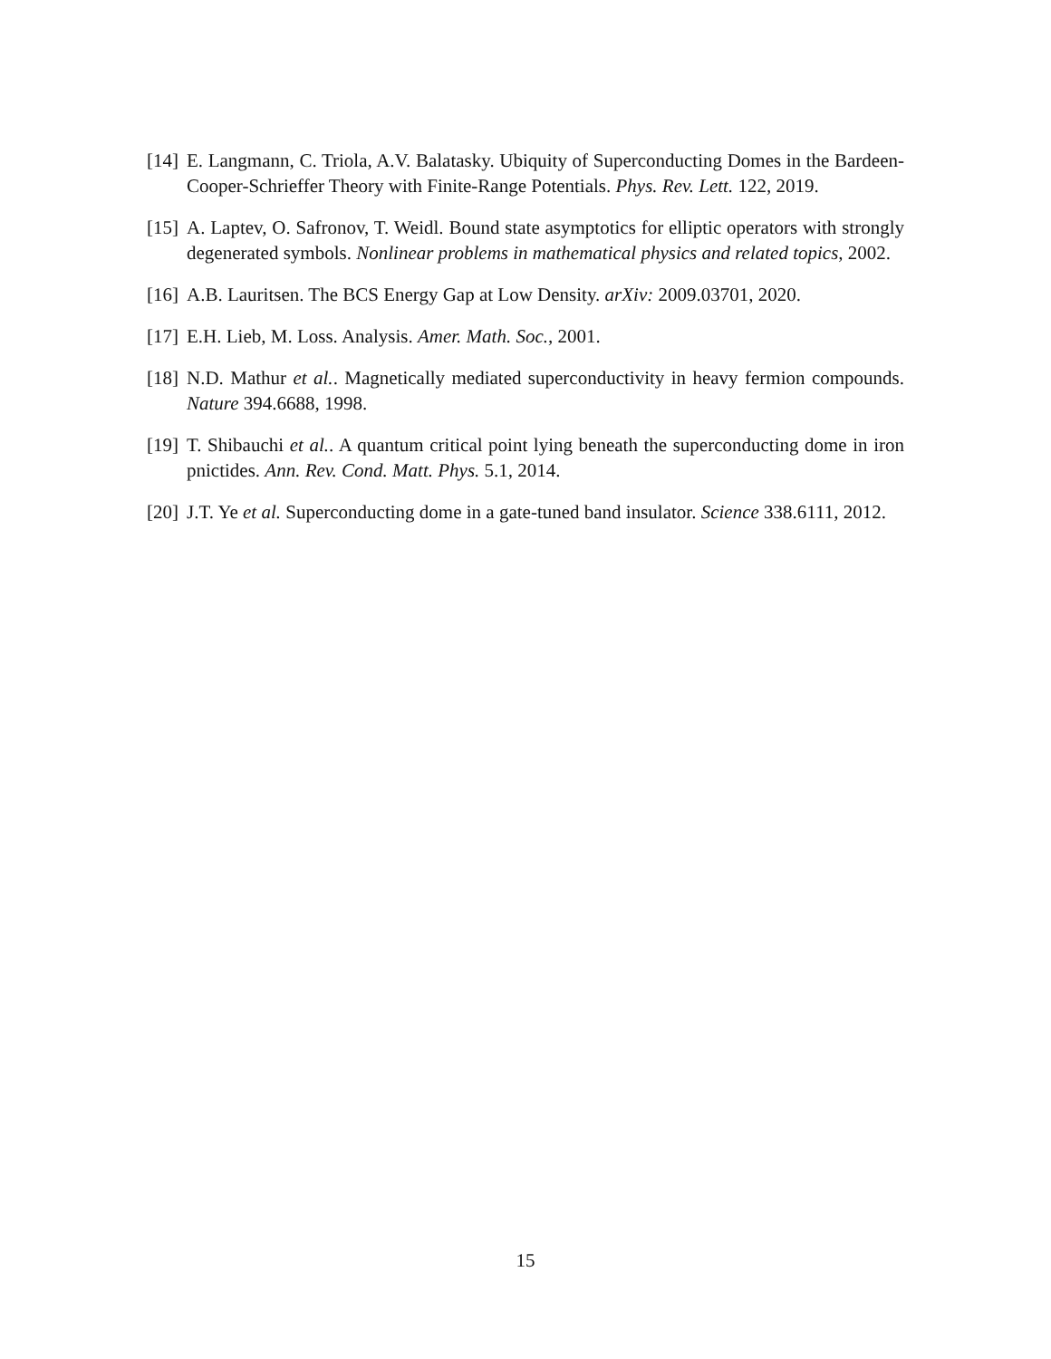[14] E. Langmann, C. Triola, A.V. Balatasky. Ubiquity of Superconducting Domes in the Bardeen-Cooper-Schrieffer Theory with Finite-Range Potentials. Phys. Rev. Lett. 122, 2019.
[15] A. Laptev, O. Safronov, T. Weidl. Bound state asymptotics for elliptic operators with strongly degenerated symbols. Nonlinear problems in mathematical physics and related topics, 2002.
[16] A.B. Lauritsen. The BCS Energy Gap at Low Density. arXiv: 2009.03701, 2020.
[17] E.H. Lieb, M. Loss. Analysis. Amer. Math. Soc., 2001.
[18] N.D. Mathur et al.. Magnetically mediated superconductivity in heavy fermion compounds. Nature 394.6688, 1998.
[19] T. Shibauchi et al.. A quantum critical point lying beneath the superconducting dome in iron pnictides. Ann. Rev. Cond. Matt. Phys. 5.1, 2014.
[20] J.T. Ye et al. Superconducting dome in a gate-tuned band insulator. Science 338.6111, 2012.
15